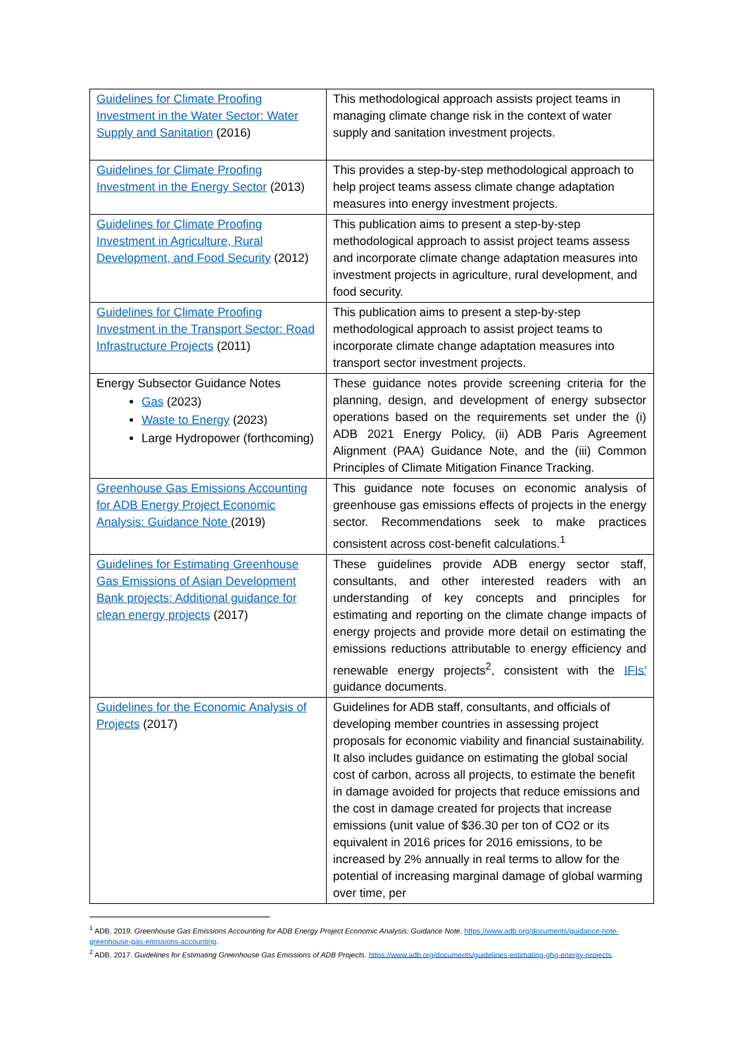| Guidelines for Climate Proofing Investment in the Water Sector: Water Supply and Sanitation (2016) | This methodological approach assists project teams in managing climate change risk in the context of water supply and sanitation investment projects. |
| Guidelines for Climate Proofing Investment in the Energy Sector (2013) | This provides a step-by-step methodological approach to help project teams assess climate change adaptation measures into energy investment projects. |
| Guidelines for Climate Proofing Investment in Agriculture, Rural Development, and Food Security (2012) | This publication aims to present a step-by-step methodological approach to assist project teams assess and incorporate climate change adaptation measures into investment projects in agriculture, rural development, and food security. |
| Guidelines for Climate Proofing Investment in the Transport Sector: Road Infrastructure Projects (2011) | This publication aims to present a step-by-step methodological approach to assist project teams to incorporate climate change adaptation measures into transport sector investment projects. |
| Energy Subsector Guidance Notes Gas (2023) Waste to Energy (2023) Large Hydropower (forthcoming) | These guidance notes provide screening criteria for the planning, design, and development of energy subsector operations based on the requirements set under the (i) ADB 2021 Energy Policy, (ii) ADB Paris Agreement Alignment (PAA) Guidance Note, and the (iii) Common Principles of Climate Mitigation Finance Tracking. |
| Greenhouse Gas Emissions Accounting for ADB Energy Project Economic Analysis: Guidance Note (2019) | This guidance note focuses on economic analysis of greenhouse gas emissions effects of projects in the energy sector. Recommendations seek to make practices consistent across cost-benefit calculations.<sup>1</sup> |
| Guidelines for Estimating Greenhouse Gas Emissions of Asian Development Bank projects: Additional guidance for clean energy projects (2017) | These guidelines provide ADB energy sector staff, consultants, and other interested readers with an understanding of key concepts and principles for estimating and reporting on the climate change impacts of energy projects and provide more detail on estimating the emissions reductions attributable to energy efficiency and renewable energy projects<sup>2</sup>, consistent with the IFIs’ guidance documents. |
| Guidelines for the Economic Analysis of Projects (2017) | Guidelines for ADB staff, consultants, and officials of developing member countries in assessing project proposals for economic viability and financial sustainability. It also includes guidance on estimating the global social cost of carbon, across all projects, to estimate the benefit in damage avoided for projects that reduce emissions and the cost in damage created for projects that increase emissions (unit value of $36.30 per ton of CO2 or its equivalent in 2016 prices for 2016 emissions, to be increased by 2% annually in real terms to allow for the potential of increasing marginal damage of global warming over time, per |
<sup>1</sup> ADB. 2019. Greenhouse Gas Emissions Accounting for ADB Energy Project Economic Analysis: Guidance Note. https://www.adb.org/documents/guidance-note-greenhouse-gas-emissions-accounting.
<sup>2</sup> ADB. 2017. Guidelines for Estimating Greenhouse Gas Emissions of ADB Projects. https://www.adb.org/documents/guidelines-estimating-ghg-energy-projects.